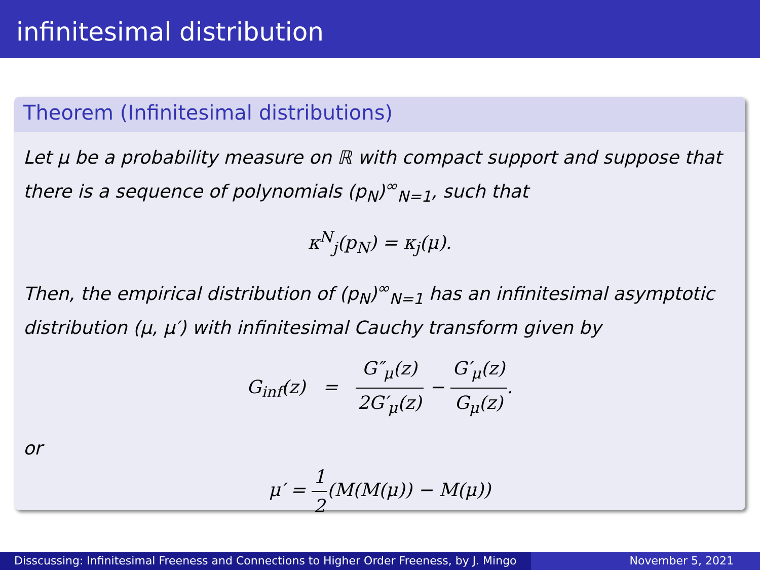infinitesimal distribution
Theorem (Infinitesimal distributions)
Let μ be a probability measure on ℝ with compact support and suppose that there is a sequence of polynomials (p<sub>N</sub>)<sup>∞</sup><sub>N=1</sub>, such that
κ<sup>N</sup><sub>j</sub>(p<sub>N</sub>) = κ<sub>j</sub>(μ).
Then, the empirical distribution of (p<sub>N</sub>)<sup>∞</sup><sub>N=1</sub> has an infinitesimal asymptotic distribution (μ, μ′) with infinitesimal Cauchy transform given by
G<sub>inf</sub>(z) = G″<sub>μ</sub>(z) 2G′<sub>μ</sub>(z) − G′<sub>μ</sub>(z) G<sub>μ</sub>(z).
or
μ′ = 1 2(M(M(μ)) − M(μ))
Disscussing: Infinitesimal Freeness and Connections to Higher Order Freeness, by J. Mingo
November 5, 2021